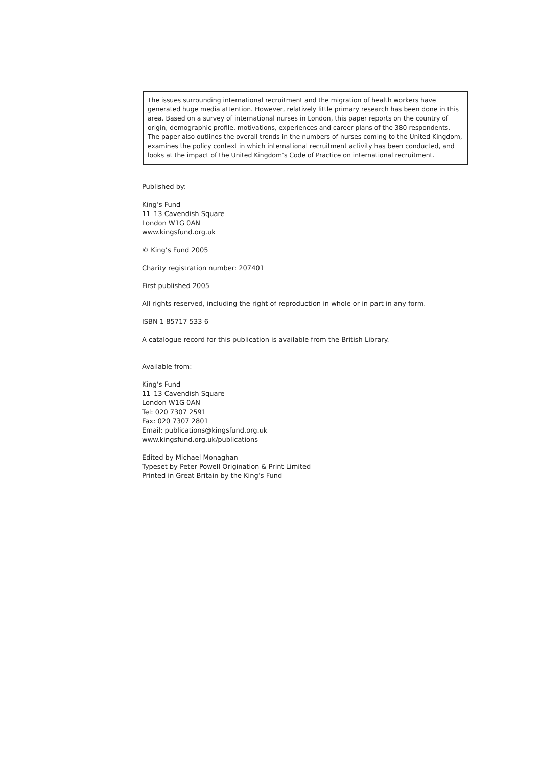The issues surrounding international recruitment and the migration of health workers have generated huge media attention. However, relatively little primary research has been done in this area. Based on a survey of international nurses in London, this paper reports on the country of origin, demographic profile, motivations, experiences and career plans of the 380 respondents. The paper also outlines the overall trends in the numbers of nurses coming to the United Kingdom, examines the policy context in which international recruitment activity has been conducted, and looks at the impact of the United Kingdom’s Code of Practice on international recruitment.
Published by:
King’s Fund
11–13 Cavendish Square
London W1G 0AN
www.kingsfund.org.uk
© King’s Fund 2005
Charity registration number: 207401
First published 2005
All rights reserved, including the right of reproduction in whole or in part in any form.
ISBN 1 85717 533 6
A catalogue record for this publication is available from the British Library.
Available from:
King’s Fund
11–13 Cavendish Square
London W1G 0AN
Tel: 020 7307 2591
Fax: 020 7307 2801
Email: publications@kingsfund.org.uk
www.kingsfund.org.uk/publications
Edited by Michael Monaghan
Typeset by Peter Powell Origination & Print Limited
Printed in Great Britain by the King’s Fund